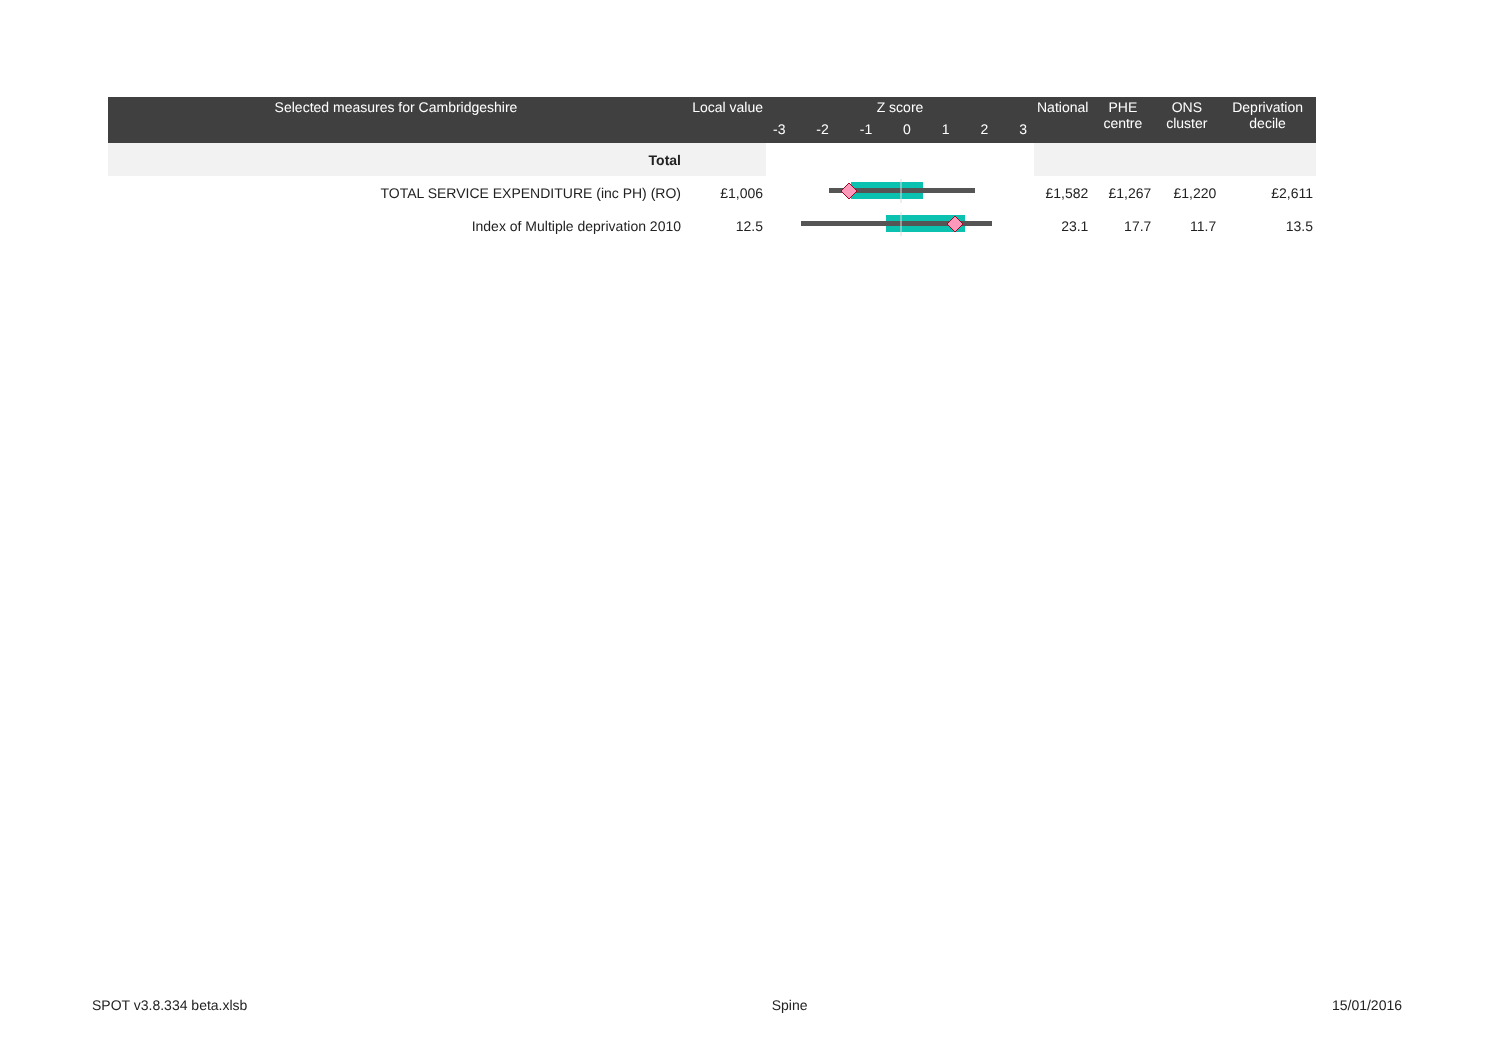| Selected measures for Cambridgeshire | Local value | Z score -3 -2 -1 0 1 2 3 | National | PHE centre | ONS cluster | Deprivation decile |
| --- | --- | --- | --- | --- | --- | --- |
| Total | | | | | | |
| TOTAL SERVICE EXPENDITURE (inc PH) (RO) | £1,006 | | £1,582 | £1,267 | £1,220 | £2,611 |
| Index of Multiple deprivation 2010 | 12.5 | | 23.1 | 17.7 | 11.7 | 13.5 |
SPOT v3.8.334 beta.xlsb Spine 15/01/2016